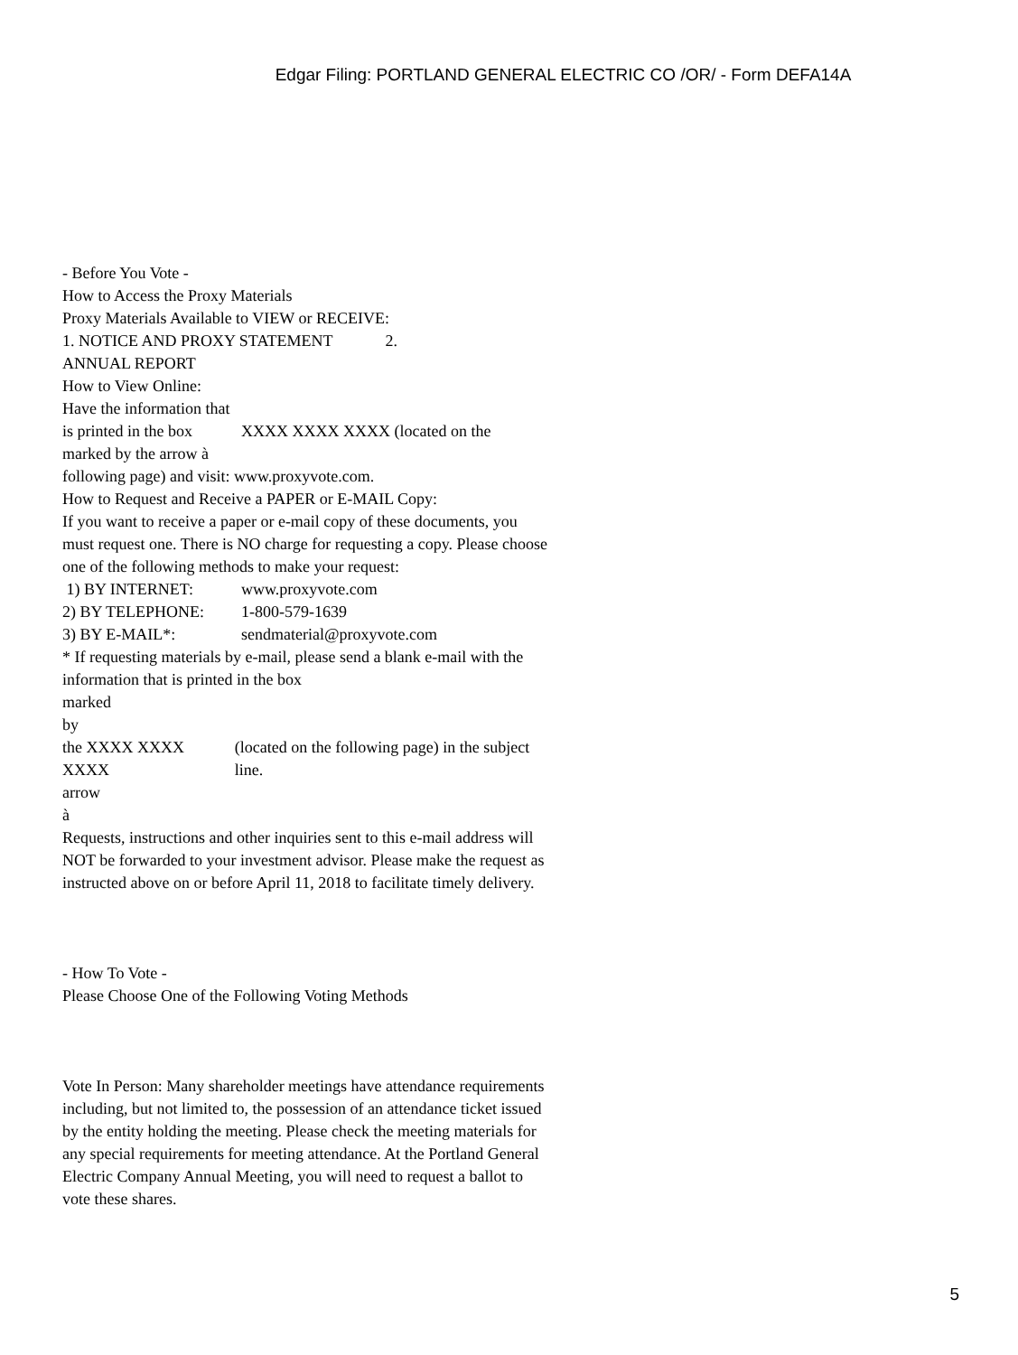Edgar Filing: PORTLAND GENERAL ELECTRIC CO /OR/ - Form DEFA14A
- Before You Vote -
How to Access the Proxy Materials
Proxy Materials Available to VIEW or RECEIVE:
1. NOTICE AND PROXY STATEMENT 2.
ANNUAL REPORT
How to View Online:
Have the information that is printed in the box marked by the arrow à
XXXX XXXX XXXX (located on the
following page) and visit: www.proxyvote.com.
How to Request and Receive a PAPER or E-MAIL Copy:
If you want to receive a paper or e-mail copy of these documents, you must request one. There is NO charge for requesting a copy. Please choose one of the following methods to make your request:
1) BY INTERNET: www.proxyvote.com
2) BY TELEPHONE: 1-800-579-1639
3) BY E-MAIL*: sendmaterial@proxyvote.com
* If requesting materials by e-mail, please send a blank e-mail with the information that is printed in the box
marked
by
the XXXX XXXX XXXX
arrow
à
(located on the following page) in the subject line.
Requests, instructions and other inquiries sent to this e-mail address will NOT be forwarded to your investment advisor. Please make the request as instructed above on or before April 11, 2018 to facilitate timely delivery.
- How To Vote -
Please Choose One of the Following Voting Methods
Vote In Person: Many shareholder meetings have attendance requirements including, but not limited to, the possession of an attendance ticket issued by the entity holding the meeting. Please check the meeting materials for any special requirements for meeting attendance. At the Portland General Electric Company Annual Meeting, you will need to request a ballot to vote these shares.
5